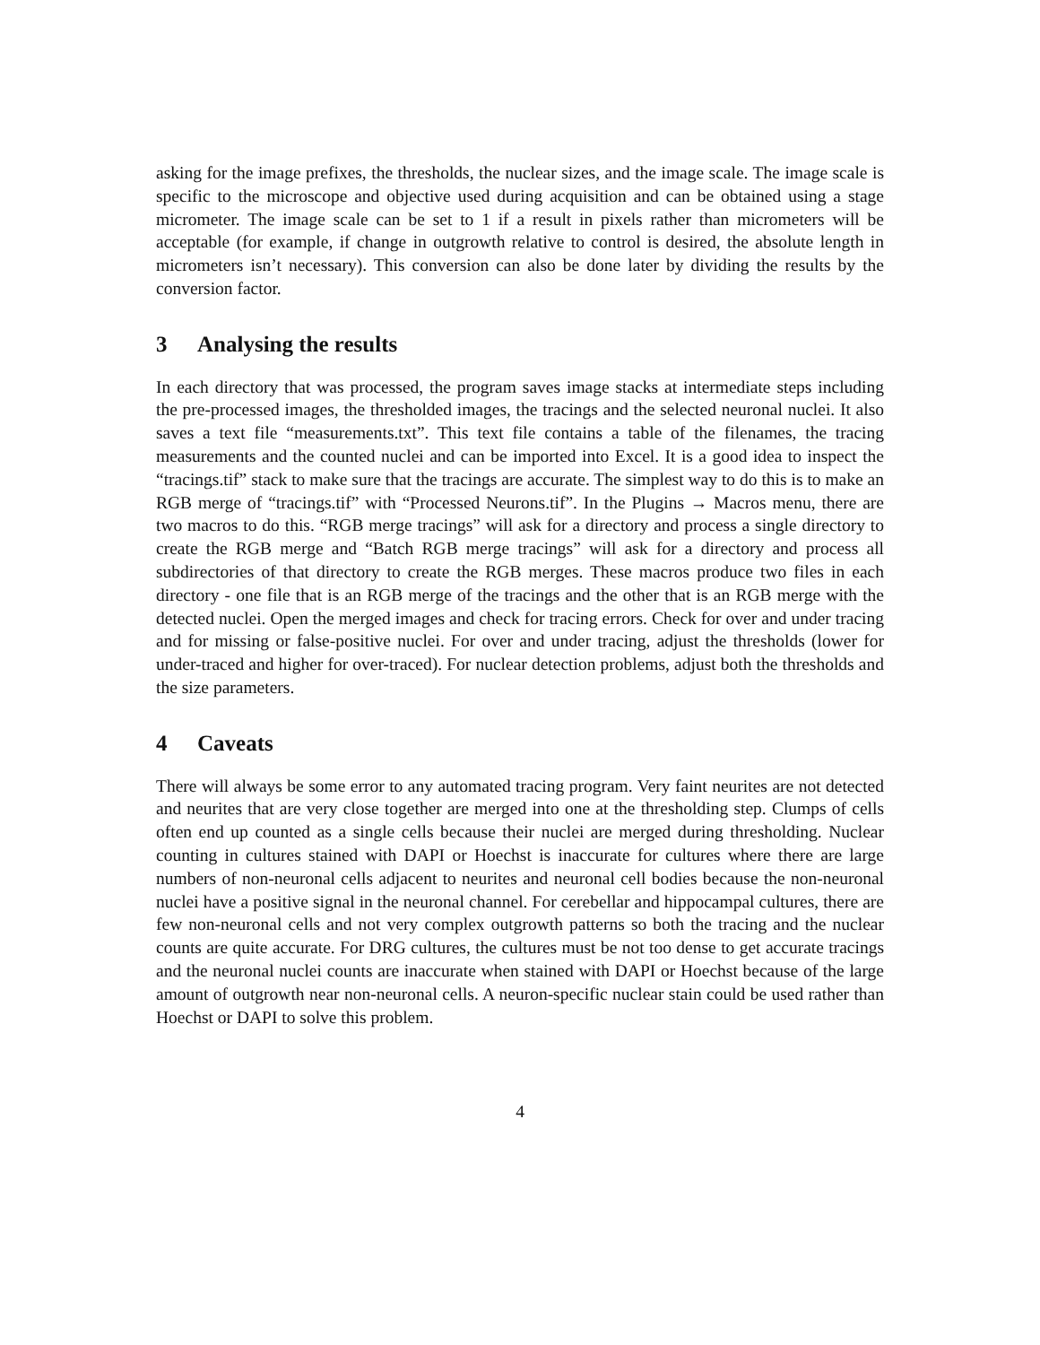asking for the image prefixes, the thresholds, the nuclear sizes, and the image scale. The image scale is specific to the microscope and objective used during acquisition and can be obtained using a stage micrometer. The image scale can be set to 1 if a result in pixels rather than micrometers will be acceptable (for example, if change in outgrowth relative to control is desired, the absolute length in micrometers isn’t necessary). This conversion can also be done later by dividing the results by the conversion factor.
3 Analysing the results
In each directory that was processed, the program saves image stacks at intermediate steps including the pre-processed images, the thresholded images, the tracings and the selected neuronal nuclei. It also saves a text file “measurements.txt”. This text file contains a table of the filenames, the tracing measurements and the counted nuclei and can be imported into Excel. It is a good idea to inspect the “tracings.tif” stack to make sure that the tracings are accurate. The simplest way to do this is to make an RGB merge of “tracings.tif” with “Processed Neurons.tif”. In the Plugins → Macros menu, there are two macros to do this. “RGB merge tracings” will ask for a directory and process a single directory to create the RGB merge and “Batch RGB merge tracings” will ask for a directory and process all subdirectories of that directory to create the RGB merges. These macros produce two files in each directory - one file that is an RGB merge of the tracings and the other that is an RGB merge with the detected nuclei. Open the merged images and check for tracing errors. Check for over and under tracing and for missing or false-positive nuclei. For over and under tracing, adjust the thresholds (lower for under-traced and higher for over-traced). For nuclear detection problems, adjust both the thresholds and the size parameters.
4 Caveats
There will always be some error to any automated tracing program. Very faint neurites are not detected and neurites that are very close together are merged into one at the thresholding step. Clumps of cells often end up counted as a single cells because their nuclei are merged during thresholding. Nuclear counting in cultures stained with DAPI or Hoechst is inaccurate for cultures where there are large numbers of non-neuronal cells adjacent to neurites and neuronal cell bodies because the non-neuronal nuclei have a positive signal in the neuronal channel. For cerebellar and hippocampal cultures, there are few non-neuronal cells and not very complex outgrowth patterns so both the tracing and the nuclear counts are quite accurate. For DRG cultures, the cultures must be not too dense to get accurate tracings and the neuronal nuclei counts are inaccurate when stained with DAPI or Hoechst because of the large amount of outgrowth near non-neuronal cells. A neuron-specific nuclear stain could be used rather than Hoechst or DAPI to solve this problem.
4